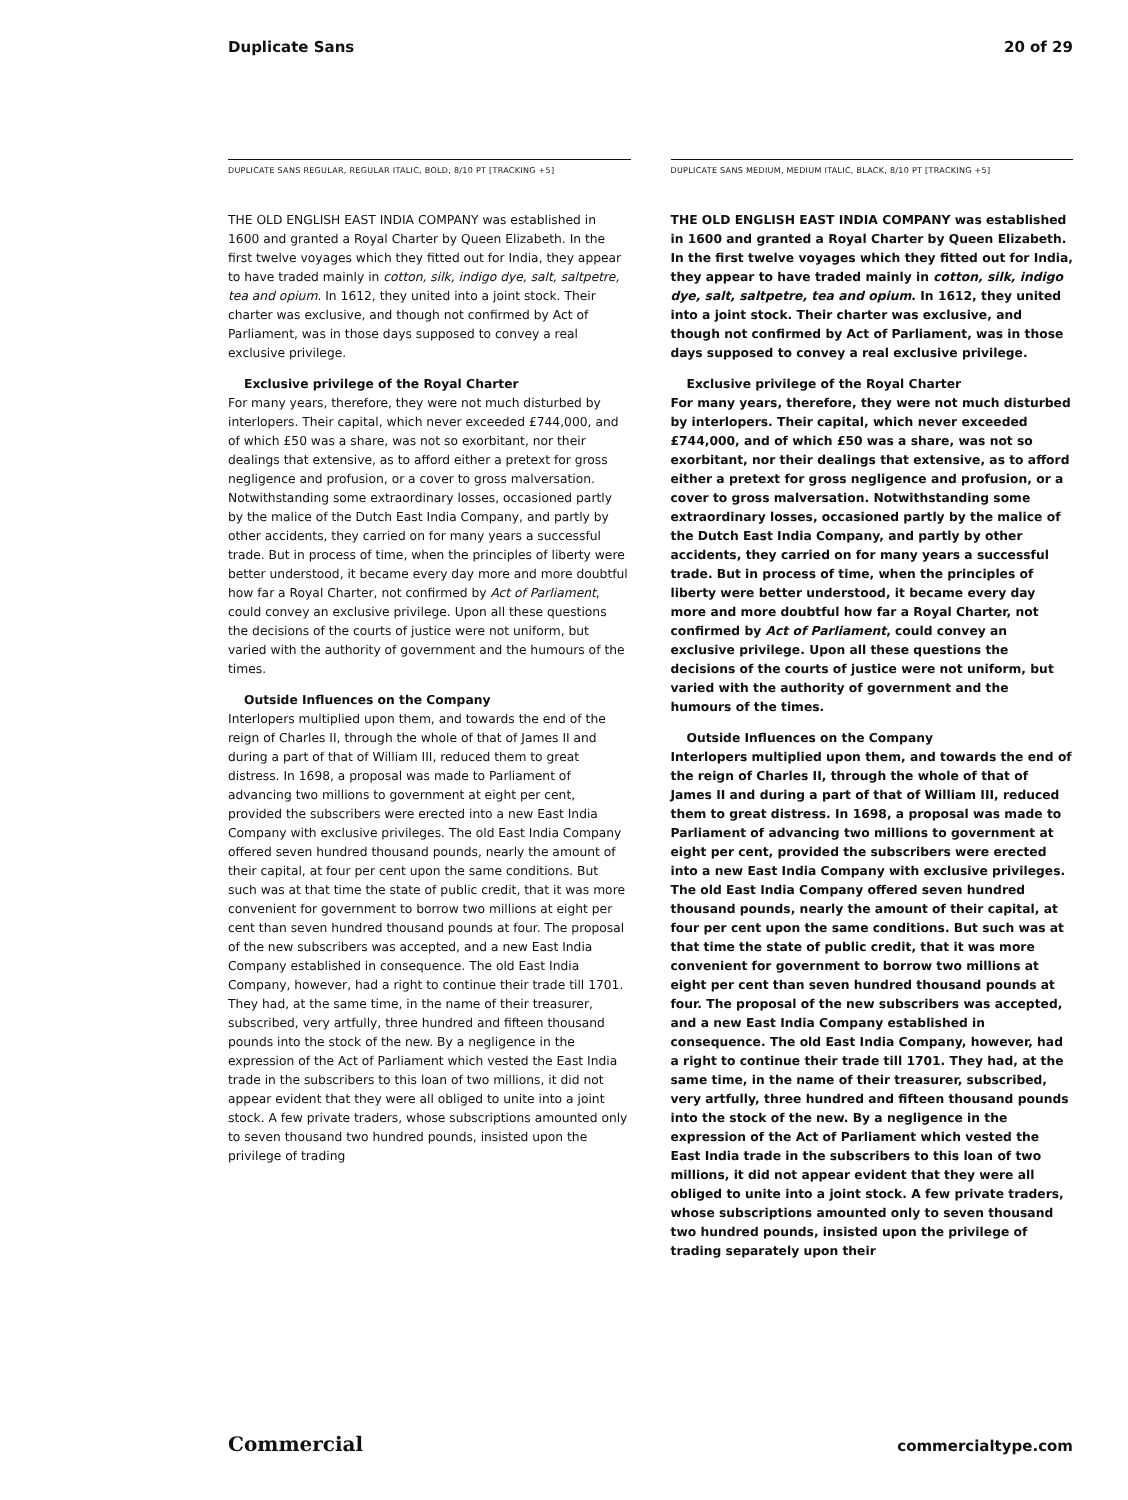Duplicate Sans 20 of 29
DUPLICATE SANS REGULAR, REGULAR ITALIC, BOLD, 8/10 PT [TRACKING +5]
THE OLD ENGLISH EAST INDIA COMPANY was established in 1600 and granted a Royal Charter by Queen Elizabeth. In the first twelve voyages which they fitted out for India, they appear to have traded mainly in cotton, silk, indigo dye, salt, saltpetre, tea and opium. In 1612, they united into a joint stock. Their charter was exclusive, and though not confirmed by Act of Parliament, was in those days supposed to convey a real exclusive privilege.
Exclusive privilege of the Royal Charter
For many years, therefore, they were not much disturbed by interlopers. Their capital, which never exceeded £744,000, and of which £50 was a share, was not so exorbitant, nor their dealings that extensive, as to afford either a pretext for gross negligence and profusion, or a cover to gross malversation. Notwithstanding some extraordinary losses, occasioned partly by the malice of the Dutch East India Company, and partly by other accidents, they carried on for many years a successful trade. But in process of time, when the principles of liberty were better understood, it became every day more and more doubtful how far a Royal Charter, not confirmed by Act of Parliament, could convey an exclusive privilege. Upon all these questions the decisions of the courts of justice were not uniform, but varied with the authority of government and the humours of the times.
Outside Influences on the Company
Interlopers multiplied upon them, and towards the end of the reign of Charles II, through the whole of that of James II and during a part of that of William III, reduced them to great distress. In 1698, a proposal was made to Parliament of advancing two millions to government at eight per cent, provided the subscribers were erected into a new East India Company with exclusive privileges. The old East India Company offered seven hundred thousand pounds, nearly the amount of their capital, at four per cent upon the same conditions. But such was at that time the state of public credit, that it was more convenient for government to borrow two millions at eight per cent than seven hundred thousand pounds at four. The proposal of the new subscribers was accepted, and a new East India Company established in consequence. The old East India Company, however, had a right to continue their trade till 1701. They had, at the same time, in the name of their treasurer, subscribed, very artfully, three hundred and fifteen thousand pounds into the stock of the new. By a negligence in the expression of the Act of Parliament which vested the East India trade in the subscribers to this loan of two millions, it did not appear evident that they were all obliged to unite into a joint stock. A few private traders, whose subscriptions amounted only to seven thousand two hundred pounds, insisted upon the privilege of trading
DUPLICATE SANS MEDIUM, MEDIUM ITALIC, BLACK, 8/10 PT [TRACKING +5]
THE OLD ENGLISH EAST INDIA COMPANY was established in 1600 and granted a Royal Charter by Queen Elizabeth. In the first twelve voyages which they fitted out for India, they appear to have traded mainly in cotton, silk, indigo dye, salt, saltpetre, tea and opium. In 1612, they united into a joint stock. Their charter was exclusive, and though not confirmed by Act of Parliament, was in those days supposed to convey a real exclusive privilege.
Exclusive privilege of the Royal Charter
For many years, therefore, they were not much disturbed by interlopers. Their capital, which never exceeded £744,000, and of which £50 was a share, was not so exorbitant, nor their dealings that extensive, as to afford either a pretext for gross negligence and profusion, or a cover to gross malversation. Notwithstanding some extraordinary losses, occasioned partly by the malice of the Dutch East India Company, and partly by other accidents, they carried on for many years a successful trade. But in process of time, when the principles of liberty were better understood, it became every day more and more doubtful how far a Royal Charter, not confirmed by Act of Parliament, could convey an exclusive privilege. Upon all these questions the decisions of the courts of justice were not uniform, but varied with the authority of government and the humours of the times.
Outside Influences on the Company
Interlopers multiplied upon them, and towards the end of the reign of Charles II, through the whole of that of James II and during a part of that of William III, reduced them to great distress. In 1698, a proposal was made to Parliament of advancing two millions to government at eight per cent, provided the subscribers were erected into a new East India Company with exclusive privileges. The old East India Company offered seven hundred thousand pounds, nearly the amount of their capital, at four per cent upon the same conditions. But such was at that time the state of public credit, that it was more convenient for government to borrow two millions at eight per cent than seven hundred thousand pounds at four. The proposal of the new subscribers was accepted, and a new East India Company established in consequence. The old East India Company, however, had a right to continue their trade till 1701. They had, at the same time, in the name of their treasurer, subscribed, very artfully, three hundred and fifteen thousand pounds into the stock of the new. By a negligence in the expression of the Act of Parliament which vested the East India trade in the subscribers to this loan of two millions, it did not appear evident that they were all obliged to unite into a joint stock. A few private traders, whose subscriptions amounted only to seven thousand two hundred pounds, insisted upon the privilege of trading separately upon their
Commercial commercialtype.com